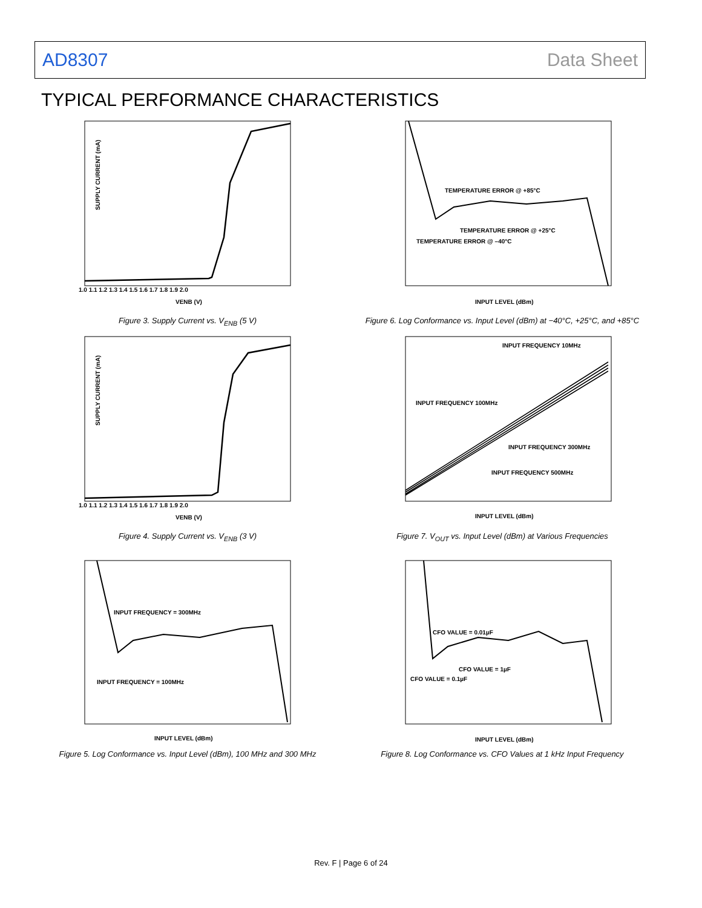AD8307 Data Sheet
TYPICAL PERFORMANCE CHARACTERISTICS
SUPPLY CURRENT (mA)
1.0 1.1 1.2 1.3 1.4 1.5 1.6 1.7 1.8 1.9 2.0
VENB (V)
Figure 3. Supply Current vs. V<sub>ENB</sub> (5 V)
SUPPLY CURRENT (mA)
1.0 1.1 1.2 1.3 1.4 1.5 1.6 1.7 1.8 1.9 2.0
VENB (V)
Figure 4. Supply Current vs. V<sub>ENB</sub> (3 V)
INPUT FREQUENCY = 300MHz
INPUT FREQUENCY = 100MHz
INPUT LEVEL (dBm)
Figure 5. Log Conformance vs. Input Level (dBm), 100 MHz and 300 MHz
TEMPERATURE ERROR @ +85°C
TEMPERATURE ERROR @ +25°C
TEMPERATURE ERROR @ –40°C
INPUT LEVEL (dBm)
Figure 6. Log Conformance vs. Input Level (dBm) at −40°C, +25°C, and +85°C
INPUT FREQUENCY 10MHz
INPUT FREQUENCY 100MHz
INPUT FREQUENCY 300MHz
INPUT FREQUENCY 500MHz
INPUT LEVEL (dBm)
Figure 7. V<sub>OUT</sub> vs. Input Level (dBm) at Various Frequencies
CFO VALUE = 0.01µF
CFO VALUE = 1µF
CFO VALUE = 0.1µF
INPUT LEVEL (dBm)
Figure 8. Log Conformance vs. CFO Values at 1 kHz Input Frequency
Rev. F | Page 6 of 24